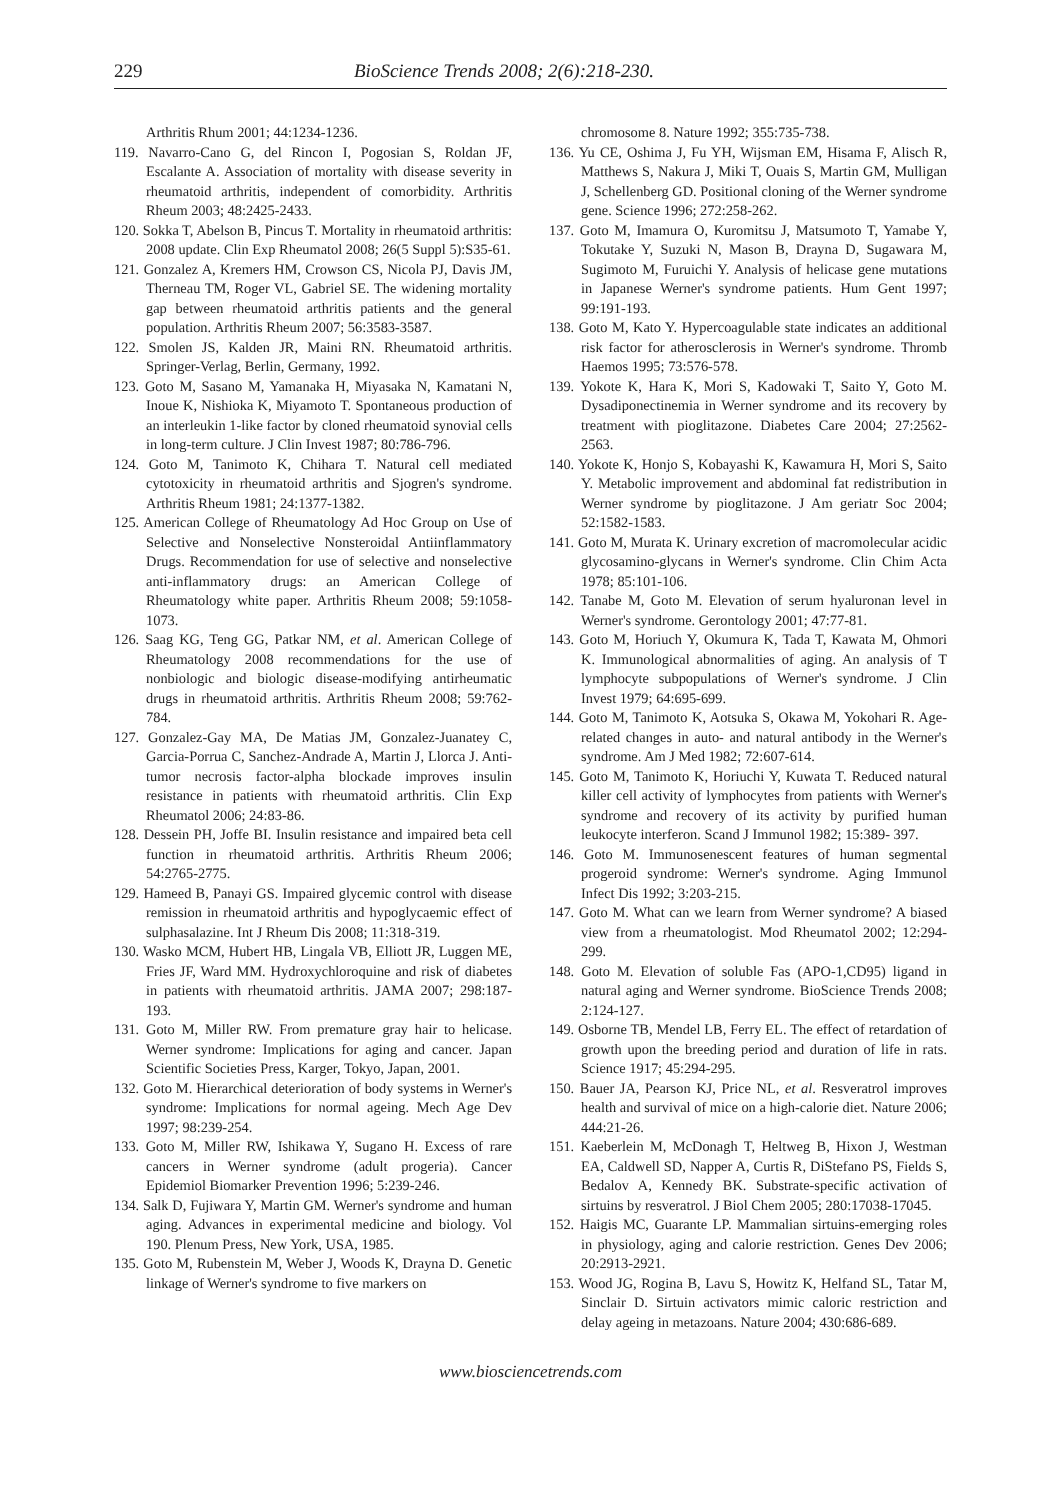229 BioScience Trends 2008; 2(6):218-230.
Arthritis Rhum 2001; 44:1234-1236.
119. Navarro-Cano G, del Rincon I, Pogosian S, Roldan JF, Escalante A. Association of mortality with disease severity in rheumatoid arthritis, independent of comorbidity. Arthritis Rheum 2003; 48:2425-2433.
120. Sokka T, Abelson B, Pincus T. Mortality in rheumatoid arthritis: 2008 update. Clin Exp Rheumatol 2008; 26(5 Suppl 5):S35-61.
121. Gonzalez A, Kremers HM, Crowson CS, Nicola PJ, Davis JM, Therneau TM, Roger VL, Gabriel SE. The widening mortality gap between rheumatoid arthritis patients and the general population. Arthritis Rheum 2007; 56:3583-3587.
122. Smolen JS, Kalden JR, Maini RN. Rheumatoid arthritis. Springer-Verlag, Berlin, Germany, 1992.
123. Goto M, Sasano M, Yamanaka H, Miyasaka N, Kamatani N, Inoue K, Nishioka K, Miyamoto T. Spontaneous production of an interleukin 1-like factor by cloned rheumatoid synovial cells in long-term culture. J Clin Invest 1987; 80:786-796.
124. Goto M, Tanimoto K, Chihara T. Natural cell mediated cytotoxicity in rheumatoid arthritis and Sjogren's syndrome. Arthritis Rheum 1981; 24:1377-1382.
125. American College of Rheumatology Ad Hoc Group on Use of Selective and Nonselective Nonsteroidal Antiinflammatory Drugs. Recommendation for use of selective and nonselective anti-inflammatory drugs: an American College of Rheumatology white paper. Arthritis Rheum 2008; 59:1058-1073.
126. Saag KG, Teng GG, Patkar NM, et al. American College of Rheumatology 2008 recommendations for the use of nonbiologic and biologic disease-modifying antirheumatic drugs in rheumatoid arthritis. Arthritis Rheum 2008; 59:762-784.
127. Gonzalez-Gay MA, De Matias JM, Gonzalez-Juanatey C, Garcia-Porrua C, Sanchez-Andrade A, Martin J, Llorca J. Anti-tumor necrosis factor-alpha blockade improves insulin resistance in patients with rheumatoid arthritis. Clin Exp Rheumatol 2006; 24:83-86.
128. Dessein PH, Joffe BI. Insulin resistance and impaired beta cell function in rheumatoid arthritis. Arthritis Rheum 2006; 54:2765-2775.
129. Hameed B, Panayi GS. Impaired glycemic control with disease remission in rheumatoid arthritis and hypoglycaemic effect of sulphasalazine. Int J Rheum Dis 2008; 11:318-319.
130. Wasko MCM, Hubert HB, Lingala VB, Elliott JR, Luggen ME, Fries JF, Ward MM. Hydroxychloroquine and risk of diabetes in patients with rheumatoid arthritis. JAMA 2007; 298:187-193.
131. Goto M, Miller RW. From premature gray hair to helicase. Werner syndrome: Implications for aging and cancer. Japan Scientific Societies Press, Karger, Tokyo, Japan, 2001.
132. Goto M. Hierarchical deterioration of body systems in Werner's syndrome: Implications for normal ageing. Mech Age Dev 1997; 98:239-254.
133. Goto M, Miller RW, Ishikawa Y, Sugano H. Excess of rare cancers in Werner syndrome (adult progeria). Cancer Epidemiol Biomarker Prevention 1996; 5:239-246.
134. Salk D, Fujiwara Y, Martin GM. Werner's syndrome and human aging. Advances in experimental medicine and biology. Vol 190. Plenum Press, New York, USA, 1985.
135. Goto M, Rubenstein M, Weber J, Woods K, Drayna D. Genetic linkage of Werner's syndrome to five markers on
chromosome 8. Nature 1992; 355:735-738.
136. Yu CE, Oshima J, Fu YH, Wijsman EM, Hisama F, Alisch R, Matthews S, Nakura J, Miki T, Ouais S, Martin GM, Mulligan J, Schellenberg GD. Positional cloning of the Werner syndrome gene. Science 1996; 272:258-262.
137. Goto M, Imamura O, Kuromitsu J, Matsumoto T, Yamabe Y, Tokutake Y, Suzuki N, Mason B, Drayna D, Sugawara M, Sugimoto M, Furuichi Y. Analysis of helicase gene mutations in Japanese Werner's syndrome patients. Hum Gent 1997; 99:191-193.
138. Goto M, Kato Y. Hypercoagulable state indicates an additional risk factor for atherosclerosis in Werner's syndrome. Thromb Haemos 1995; 73:576-578.
139. Yokote K, Hara K, Mori S, Kadowaki T, Saito Y, Goto M. Dysadiponectinemia in Werner syndrome and its recovery by treatment with pioglitazone. Diabetes Care 2004; 27:2562-2563.
140. Yokote K, Honjo S, Kobayashi K, Kawamura H, Mori S, Saito Y. Metabolic improvement and abdominal fat redistribution in Werner syndrome by pioglitazone. J Am geriatr Soc 2004; 52:1582-1583.
141. Goto M, Murata K. Urinary excretion of macromolecular acidic glycosamino-glycans in Werner's syndrome. Clin Chim Acta 1978; 85:101-106.
142. Tanabe M, Goto M. Elevation of serum hyaluronan level in Werner's syndrome. Gerontology 2001; 47:77-81.
143. Goto M, Horiuch Y, Okumura K, Tada T, Kawata M, Ohmori K. Immunological abnormalities of aging. An analysis of T lymphocyte subpopulations of Werner's syndrome. J Clin Invest 1979; 64:695-699.
144. Goto M, Tanimoto K, Aotsuka S, Okawa M, Yokohari R. Age-related changes in auto- and natural antibody in the Werner's syndrome. Am J Med 1982; 72:607-614.
145. Goto M, Tanimoto K, Horiuchi Y, Kuwata T. Reduced natural killer cell activity of lymphocytes from patients with Werner's syndrome and recovery of its activity by purified human leukocyte interferon. Scand J Immunol 1982; 15:389- 397.
146. Goto M. Immunosenescent features of human segmental progeroid syndrome: Werner's syndrome. Aging Immunol Infect Dis 1992; 3:203-215.
147. Goto M. What can we learn from Werner syndrome? A biased view from a rheumatologist. Mod Rheumatol 2002; 12:294-299.
148. Goto M. Elevation of soluble Fas (APO-1,CD95) ligand in natural aging and Werner syndrome. BioScience Trends 2008; 2:124-127.
149. Osborne TB, Mendel LB, Ferry EL. The effect of retardation of growth upon the breeding period and duration of life in rats. Science 1917; 45:294-295.
150. Bauer JA, Pearson KJ, Price NL, et al. Resveratrol improves health and survival of mice on a high-calorie diet. Nature 2006; 444:21-26.
151. Kaeberlein M, McDonagh T, Heltweg B, Hixon J, Westman EA, Caldwell SD, Napper A, Curtis R, DiStefano PS, Fields S, Bedalov A, Kennedy BK. Substrate-specific activation of sirtuins by resveratrol. J Biol Chem 2005; 280:17038-17045.
152. Haigis MC, Guarante LP. Mammalian sirtuins-emerging roles in physiology, aging and calorie restriction. Genes Dev 2006; 20:2913-2921.
153. Wood JG, Rogina B, Lavu S, Howitz K, Helfand SL, Tatar M, Sinclair D. Sirtuin activators mimic caloric restriction and delay ageing in metazoans. Nature 2004; 430:686-689.
www.biosciencetrends.com